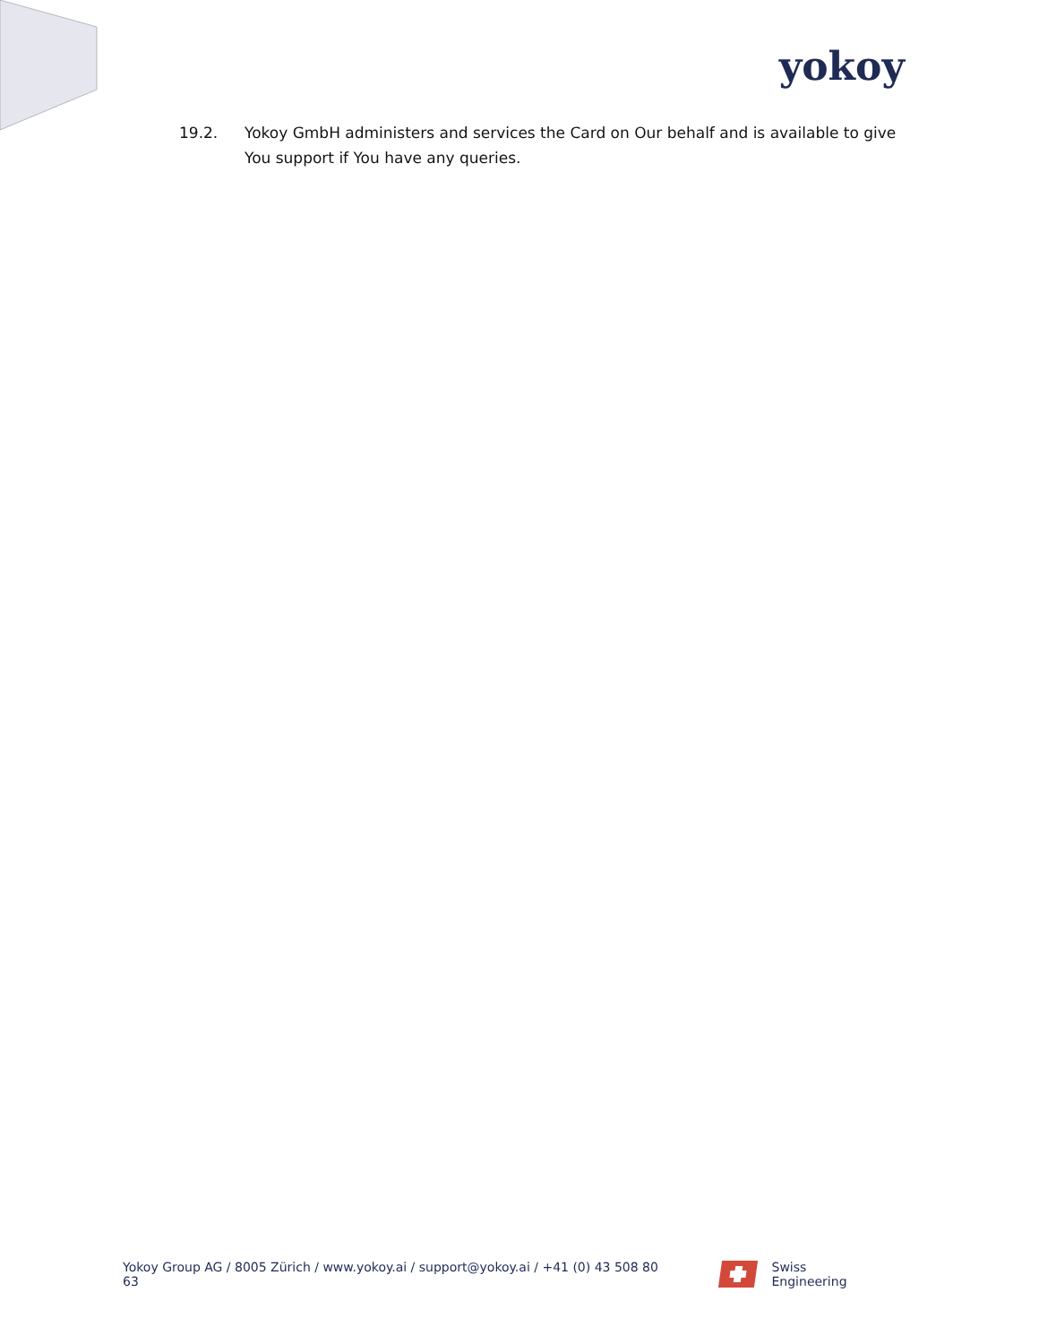yokoy
19.2. Yokoy GmbH administers and services the Card on Our behalf and is available to give You support if You have any queries.
Yokoy Group AG / 8005 Zürich / www.yokoy.ai / support@yokoy.ai / +41 (0) 43 508 80 63
Swiss Engineering